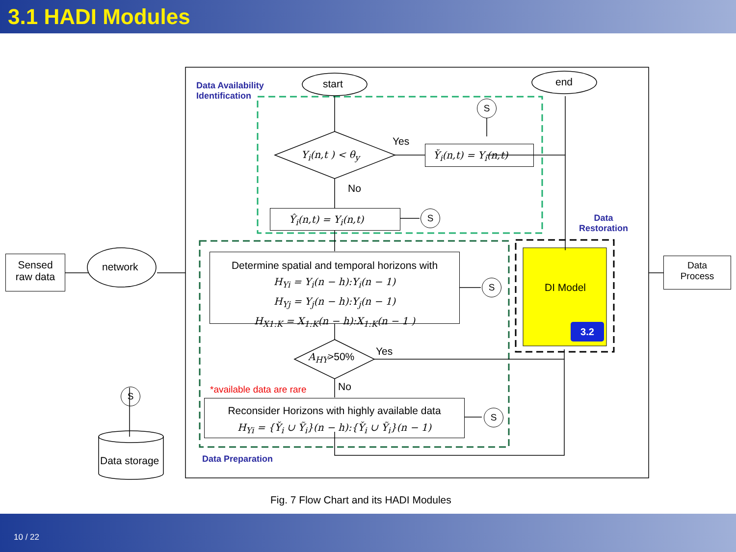3.1 HADI Modules
start end
Data Availability
Identification
S
Y<sub>i</sub>(n,t ) < θ<sub>y</sub>
Yes
Y̌<sub>i</sub>(n,t) = Y<sub>i</sub>(n,t)
No
Ŷ<sub>i</sub>(n,t) = Y<sub>i</sub>(n,t) S
Data
Restoration
Sensed
raw data
network
Determine spatial and temporal horizons with
H<sub>Yi</sub> = Y<sub>i</sub>(n − h):Y<sub>i</sub>(n − 1)
H<sub>Yj</sub> = Y<sub>j</sub>(n − h):Y<sub>j</sub>(n − 1)
H<sub>X1:K</sub> = X<sub>1:K</sub>(n − h):X<sub>1:K</sub>(n − 1 )
S DI Model
3.2
Data
Process
A<sub>HY</sub>>50% Yes
No
*available data are rare
S
Reconsider Horizons with highly available data
H<sub>Yi</sub> = {Y̌<sub>i</sub> ∪ Ỹ<sub>i</sub>}(n − h):{Y̌<sub>i</sub> ∪ Ỹ<sub>i</sub>}(n − 1)
S
Data storage Data Preparation
Fig. 7 Flow Chart and its HADI Modules
10 / 22